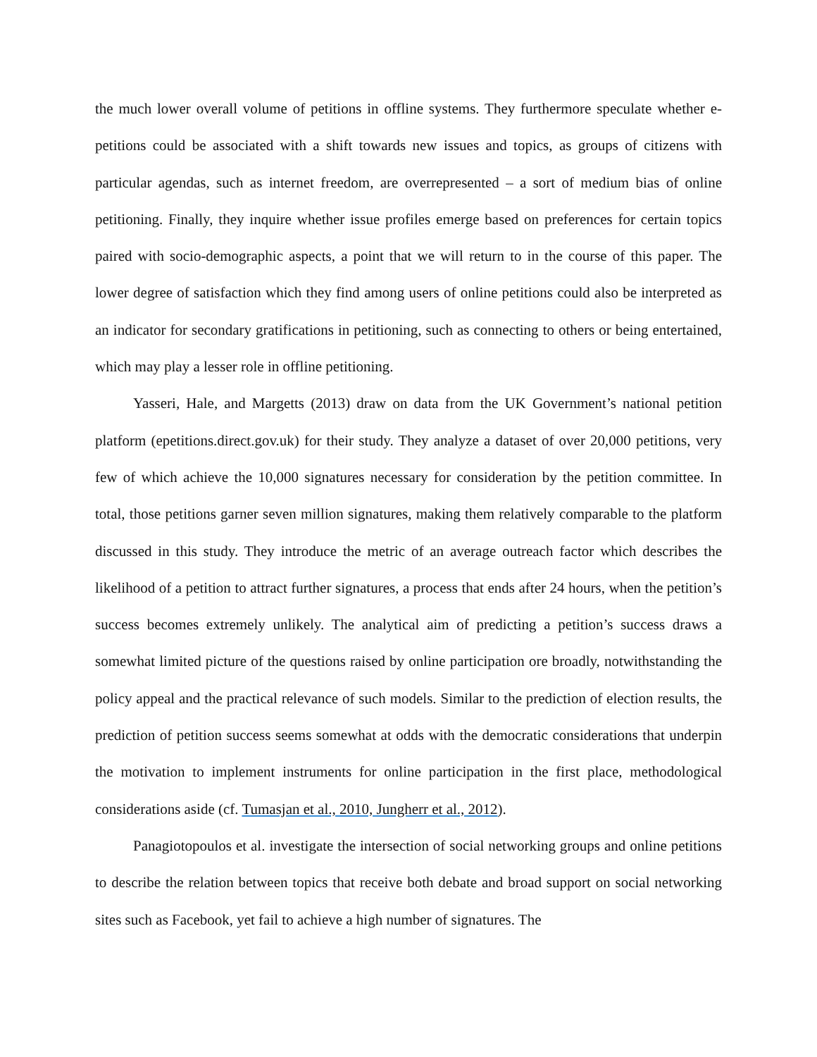the much lower overall volume of petitions in offline systems. They furthermore speculate whether e-petitions could be associated with a shift towards new issues and topics, as groups of citizens with particular agendas, such as internet freedom, are overrepresented – a sort of medium bias of online petitioning. Finally, they inquire whether issue profiles emerge based on preferences for certain topics paired with socio-demographic aspects, a point that we will return to in the course of this paper. The lower degree of satisfaction which they find among users of online petitions could also be interpreted as an indicator for secondary gratifications in petitioning, such as connecting to others or being entertained, which may play a lesser role in offline petitioning.
Yasseri, Hale, and Margetts (2013) draw on data from the UK Government’s national petition platform (epetitions.direct.gov.uk) for their study. They analyze a dataset of over 20,000 petitions, very few of which achieve the 10,000 signatures necessary for consideration by the petition committee. In total, those petitions garner seven million signatures, making them relatively comparable to the platform discussed in this study. They introduce the metric of an average outreach factor which describes the likelihood of a petition to attract further signatures, a process that ends after 24 hours, when the petition’s success becomes extremely unlikely. The analytical aim of predicting a petition’s success draws a somewhat limited picture of the questions raised by online participation ore broadly, notwithstanding the policy appeal and the practical relevance of such models. Similar to the prediction of election results, the prediction of petition success seems somewhat at odds with the democratic considerations that underpin the motivation to implement instruments for online participation in the first place, methodological considerations aside (cf. Tumasjan et al., 2010, Jungherr et al., 2012).
Panagiotopoulos et al. investigate the intersection of social networking groups and online petitions to describe the relation between topics that receive both debate and broad support on social networking sites such as Facebook, yet fail to achieve a high number of signatures. The